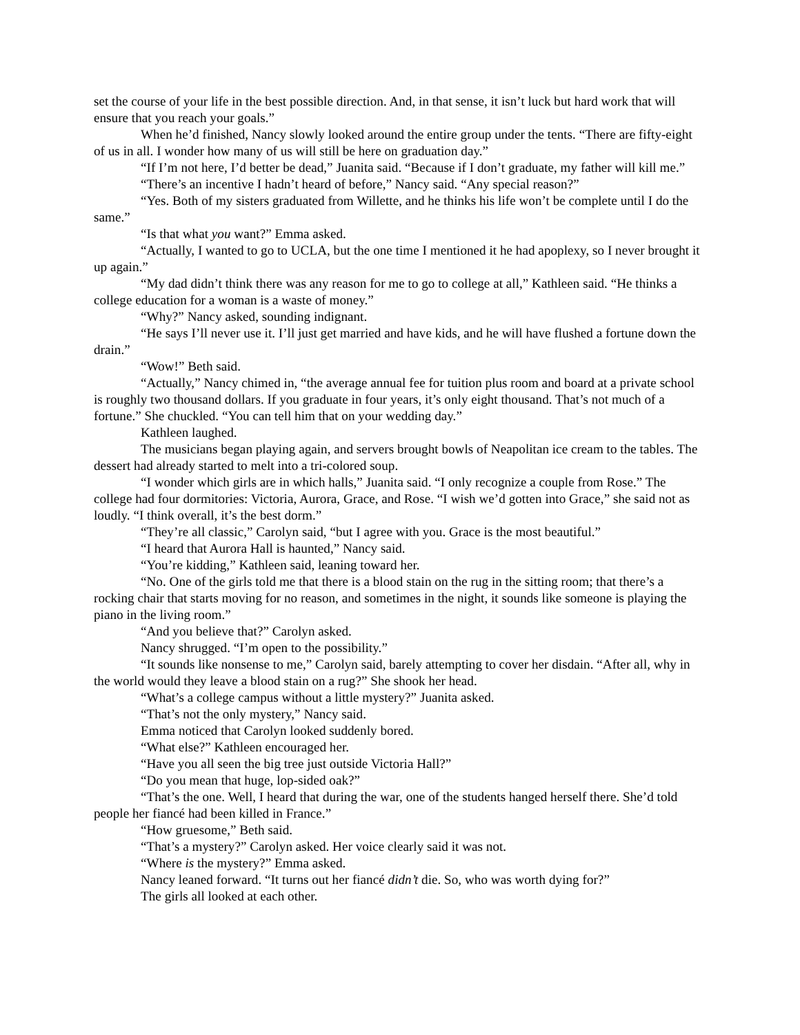set the course of your life in the best possible direction. And, in that sense, it isn’t luck but hard work that will ensure that you reach your goals.”
When he’d finished, Nancy slowly looked around the entire group under the tents. “There are fifty-eight of us in all. I wonder how many of us will still be here on graduation day.”
“If I’m not here, I’d better be dead,” Juanita said. “Because if I don’t graduate, my father will kill me.”
“There’s an incentive I hadn’t heard of before,” Nancy said. “Any special reason?”
“Yes. Both of my sisters graduated from Willette, and he thinks his life won’t be complete until I do the same.”
“Is that what you want?” Emma asked.
“Actually, I wanted to go to UCLA, but the one time I mentioned it he had apoplexy, so I never brought it up again.”
“My dad didn’t think there was any reason for me to go to college at all,” Kathleen said. “He thinks a college education for a woman is a waste of money.”
“Why?” Nancy asked, sounding indignant.
“He says I’ll never use it. I’ll just get married and have kids, and he will have flushed a fortune down the drain.”
“Wow!” Beth said.
“Actually,” Nancy chimed in, “the average annual fee for tuition plus room and board at a private school is roughly two thousand dollars. If you graduate in four years, it’s only eight thousand. That’s not much of a fortune.” She chuckled. “You can tell him that on your wedding day.”
Kathleen laughed.
The musicians began playing again, and servers brought bowls of Neapolitan ice cream to the tables. The dessert had already started to melt into a tri-colored soup.
“I wonder which girls are in which halls,” Juanita said. “I only recognize a couple from Rose.” The college had four dormitories: Victoria, Aurora, Grace, and Rose. “I wish we’d gotten into Grace,” she said not as loudly. “I think overall, it’s the best dorm.”
“They’re all classic,” Carolyn said, “but I agree with you. Grace is the most beautiful.”
“I heard that Aurora Hall is haunted,” Nancy said.
“You’re kidding,” Kathleen said, leaning toward her.
“No. One of the girls told me that there is a blood stain on the rug in the sitting room; that there’s a rocking chair that starts moving for no reason, and sometimes in the night, it sounds like someone is playing the piano in the living room.”
“And you believe that?” Carolyn asked.
Nancy shrugged. “I’m open to the possibility.”
“It sounds like nonsense to me,” Carolyn said, barely attempting to cover her disdain. “After all, why in the world would they leave a blood stain on a rug?” She shook her head.
“What’s a college campus without a little mystery?” Juanita asked.
“That’s not the only mystery,” Nancy said.
Emma noticed that Carolyn looked suddenly bored.
“What else?” Kathleen encouraged her.
“Have you all seen the big tree just outside Victoria Hall?”
“Do you mean that huge, lop-sided oak?”
“That’s the one. Well, I heard that during the war, one of the students hanged herself there. She’d told people her fiancé had been killed in France.”
“How gruesome,” Beth said.
“That’s a mystery?” Carolyn asked. Her voice clearly said it was not.
“Where is the mystery?” Emma asked.
Nancy leaned forward. “It turns out her fiancé didn’t die. So, who was worth dying for?”
The girls all looked at each other.